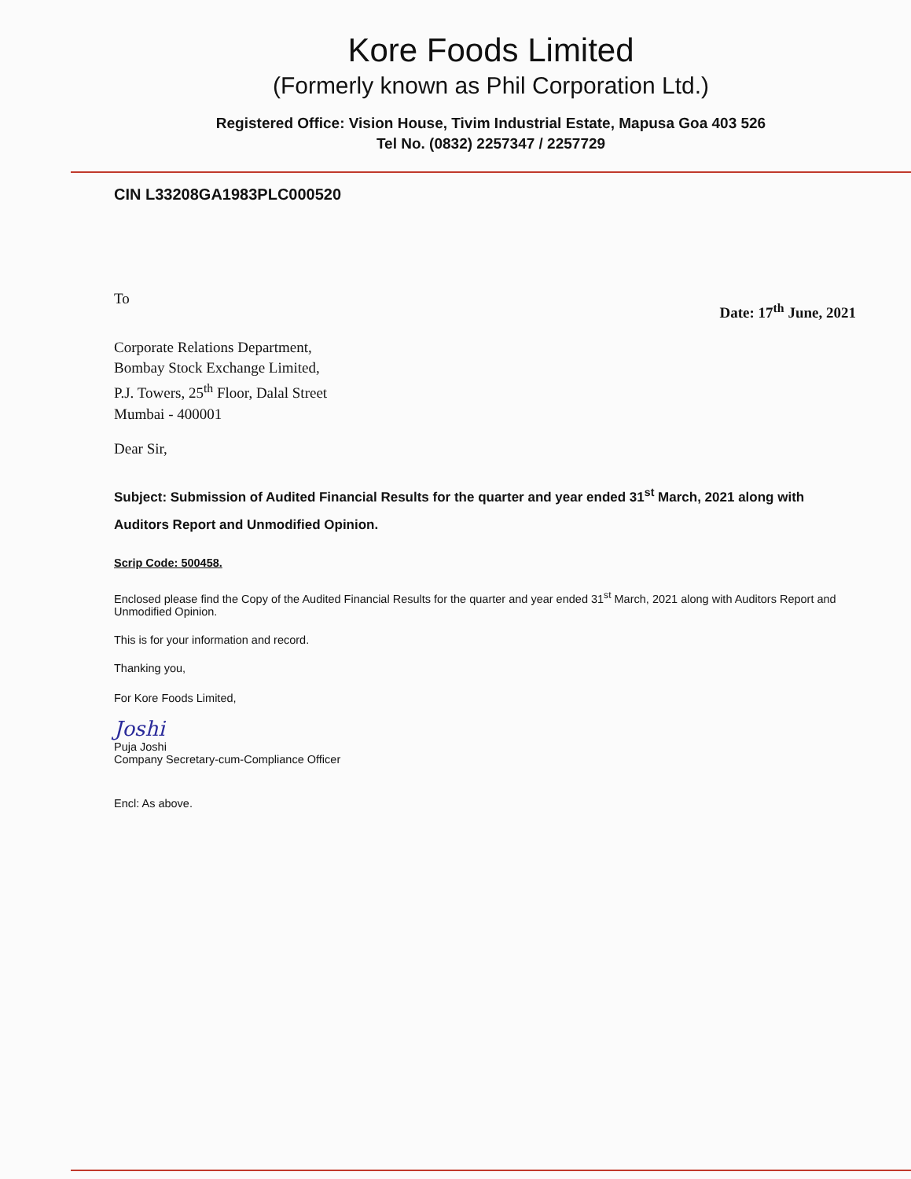Kore Foods Limited
(Formerly known as Phil Corporation Ltd.)
Registered Office: Vision House, Tivim Industrial Estate, Mapusa Goa 403 526
Tel No. (0832) 2257347 / 2257729
CIN L33208GA1983PLC000520
To
Date: 17<sup>th</sup> June, 2021
Corporate Relations Department,
Bombay Stock Exchange Limited,
P.J. Towers, 25<sup>th</sup> Floor, Dalal Street
Mumbai - 400001
Dear Sir,
Subject: Submission of Audited Financial Results for the quarter and year ended 31<sup>st</sup> March, 2021 along with Auditors Report and Unmodified Opinion.
Scrip Code: 500458.
Enclosed please find the Copy of the Audited Financial Results for the quarter and year ended 31<sup>st</sup> March, 2021 along with Auditors Report and Unmodified Opinion.
This is for your information and record.
Thanking you,
For Kore Foods Limited,
Joshi
Puja Joshi
Company Secretary-cum-Compliance Officer
Encl: As above.